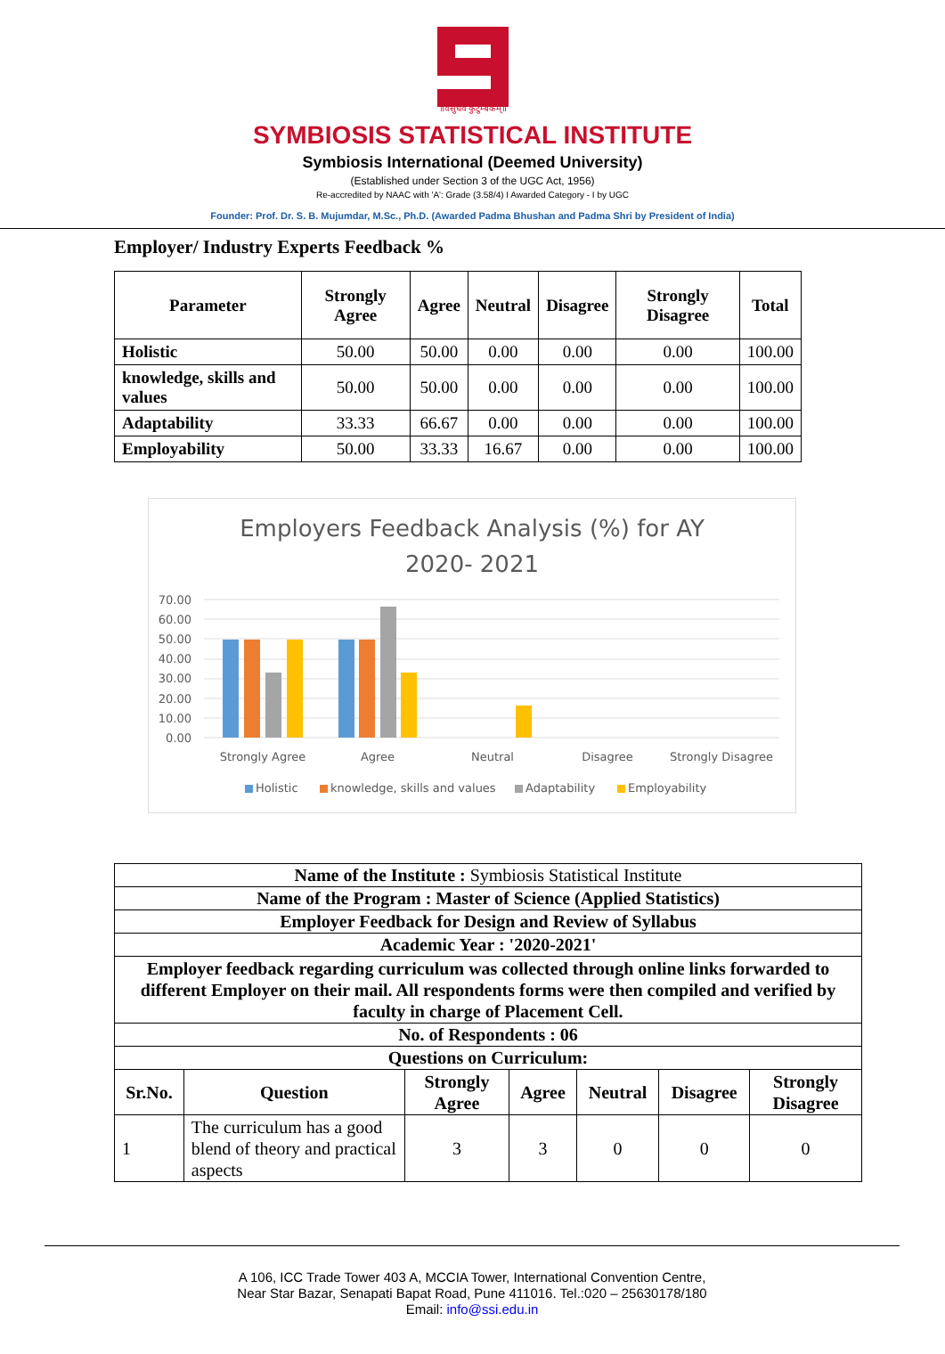॥वसुधैव कुटुम्बकम्॥
SYMBIOSIS STATISTICAL INSTITUTE
Symbiosis International (Deemed University)
(Established under Section 3 of the UGC Act, 1956)
Re-accredited by NAAC with 'A': Grade (3.58/4) I Awarded Category - I by UGC
Founder: Prof. Dr. S. B. Mujumdar, M.Sc., Ph.D. (Awarded Padma Bhushan and Padma Shri by President of India)
Employer/ Industry Experts Feedback %
| Parameter | Strongly Agree | Agree | Neutral | Disagree | Strongly Disagree | Total |
| --- | --- | --- | --- | --- | --- | --- |
| Holistic | 50.00 | 50.00 | 0.00 | 0.00 | 0.00 | 100.00 |
| knowledge, skills and values | 50.00 | 50.00 | 0.00 | 0.00 | 0.00 | 100.00 |
| Adaptability | 33.33 | 66.67 | 0.00 | 0.00 | 0.00 | 100.00 |
| Employability | 50.00 | 33.33 | 16.67 | 0.00 | 0.00 | 100.00 |
Employers Feedback Analysis (%) for AY
2020- 2021
70.00
60.00
50.00
40.00
30.00
20.00
10.00
0.00
Strongly Agree
Agree
Neutral
Disagree
Strongly Disagree
Holistic
knowledge, skills and values
Adaptability
Employability
| Name of the Institute : Symbiosis Statistical Institute | | | | | | |
| Name of the Program : Master of Science (Applied Statistics) | | | | | | |
| Employer Feedback for Design and Review of Syllabus | | | | | | |
| Academic Year : '2020-2021' | | | | | | |
| Employer feedback regarding curriculum was collected through online links forwarded to different Employer on their mail. All respondents forms were then compiled and verified by faculty in charge of Placement Cell. | | | | | | |
| No. of Respondents : 06 | | | | | | |
| Questions on Curriculum: | | | | | | |
| Sr.No. | Question | Strongly Agree | Agree | Neutral | Disagree | Strongly Disagree |
| 1 | The curriculum has a good blend of theory and practical aspects | 3 | 3 | 0 | 0 | 0 |
A 106, ICC Trade Tower 403 A, MCCIA Tower, International Convention Centre,
Near Star Bazar, Senapati Bapat Road, Pune 411016. Tel.:020 – 25630178/180
Email: info@ssi.edu.in